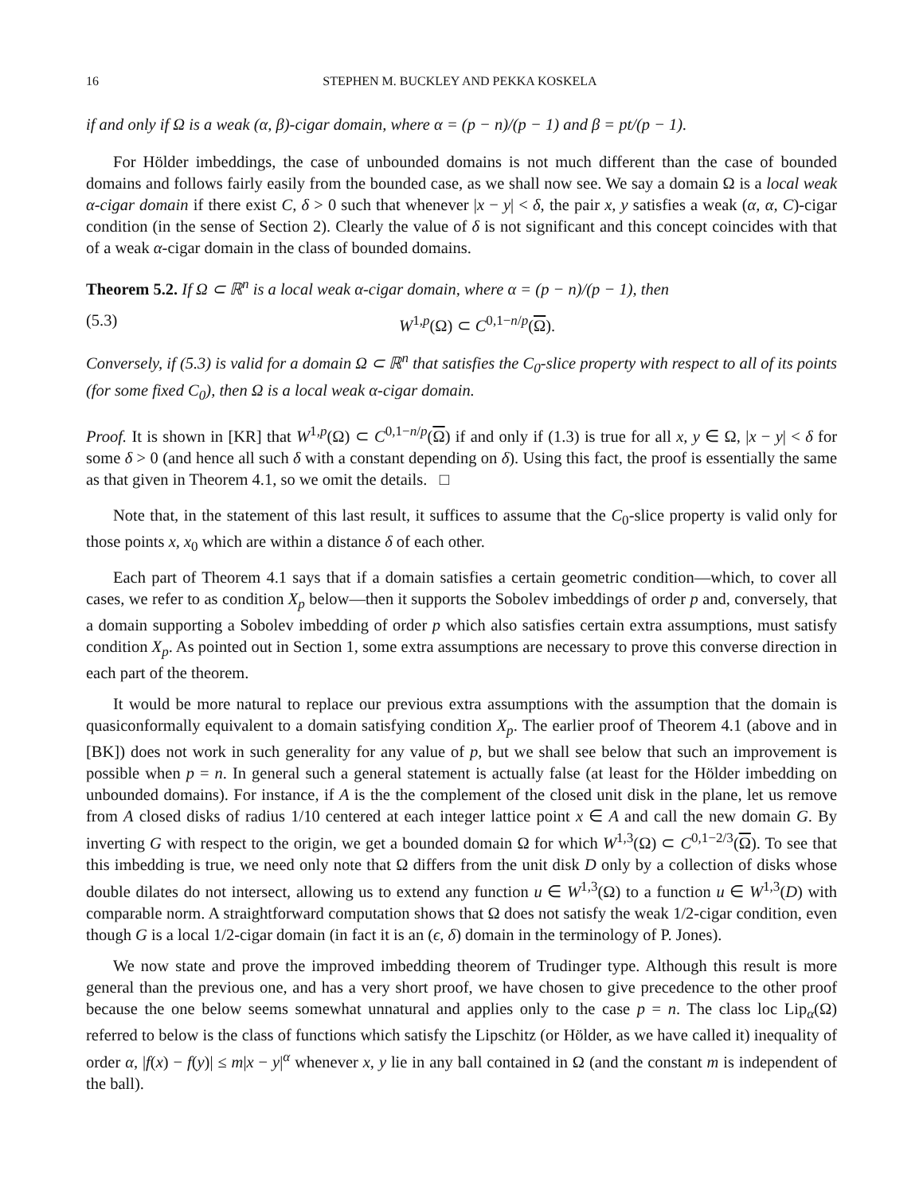16 STEPHEN M. BUCKLEY AND PEKKA KOSKELA
if and only if Ω is a weak (α, β)-cigar domain, where α = (p − n)/(p − 1) and β = pt/(p − 1).
For Hölder imbeddings, the case of unbounded domains is not much different than the case of bounded domains and follows fairly easily from the bounded case, as we shall now see. We say a domain Ω is a local weak α-cigar domain if there exist C, δ > 0 such that whenever |x − y| < δ, the pair x, y satisfies a weak (α, α, C)-cigar condition (in the sense of Section 2). Clearly the value of δ is not significant and this concept coincides with that of a weak α-cigar domain in the class of bounded domains.
Theorem 5.2. If Ω ⊂ ℝ<sup>n</sup> is a local weak α-cigar domain, where α = (p − n)/(p − 1), then
(5.3) W<sup>1,p</sup>(Ω) ⊂ C<sup>0,1−n/p</sup>(Ω).
Conversely, if (5.3) is valid for a domain Ω ⊂ ℝ<sup>n</sup> that satisfies the C<sub>0</sub>-slice property with respect to all of its points (for some fixed C<sub>0</sub>), then Ω is a local weak α-cigar domain.
Proof. It is shown in [KR] that W<sup>1,p</sup>(Ω) ⊂ C<sup>0,1−n/p</sup>(Ω) if and only if (1.3) is true for all x, y ∈ Ω, |x − y| < δ for some δ > 0 (and hence all such δ with a constant depending on δ). Using this fact, the proof is essentially the same as that given in Theorem 4.1, so we omit the details. □
Note that, in the statement of this last result, it suffices to assume that the C<sub>0</sub>-slice property is valid only for those points x, x<sub>0</sub> which are within a distance δ of each other.
Each part of Theorem 4.1 says that if a domain satisfies a certain geometric condition—which, to cover all cases, we refer to as condition X<sub>p</sub> below—then it supports the Sobolev imbeddings of order p and, conversely, that a domain supporting a Sobolev imbedding of order p which also satisfies certain extra assumptions, must satisfy condition X<sub>p</sub>. As pointed out in Section 1, some extra assumptions are necessary to prove this converse direction in each part of the theorem.
It would be more natural to replace our previous extra assumptions with the assumption that the domain is quasiconformally equivalent to a domain satisfying condition X<sub>p</sub>. The earlier proof of Theorem 4.1 (above and in [BK]) does not work in such generality for any value of p, but we shall see below that such an improvement is possible when p = n. In general such a general statement is actually false (at least for the Hölder imbedding on unbounded domains). For instance, if A is the the complement of the closed unit disk in the plane, let us remove from A closed disks of radius 1/10 centered at each integer lattice point x ∈ A and call the new domain G. By inverting G with respect to the origin, we get a bounded domain Ω for which W<sup>1,3</sup>(Ω) ⊂ C<sup>0,1−2/3</sup>(Ω). To see that this imbedding is true, we need only note that Ω differs from the unit disk D only by a collection of disks whose double dilates do not intersect, allowing us to extend any function u ∈ W<sup>1,3</sup>(Ω) to a function u ∈ W<sup>1,3</sup>(D) with comparable norm. A straightforward computation shows that Ω does not satisfy the weak 1/2-cigar condition, even though G is a local 1/2-cigar domain (in fact it is an (ϵ, δ) domain in the terminology of P. Jones).
We now state and prove the improved imbedding theorem of Trudinger type. Although this result is more general than the previous one, and has a very short proof, we have chosen to give precedence to the other proof because the one below seems somewhat unnatural and applies only to the case p = n. The class loc Lip<sub>α</sub>(Ω) referred to below is the class of functions which satisfy the Lipschitz (or Hölder, as we have called it) inequality of order α, |f(x) − f(y)| ≤ m|x − y|<sup>α</sup> whenever x, y lie in any ball contained in Ω (and the constant m is independent of the ball).